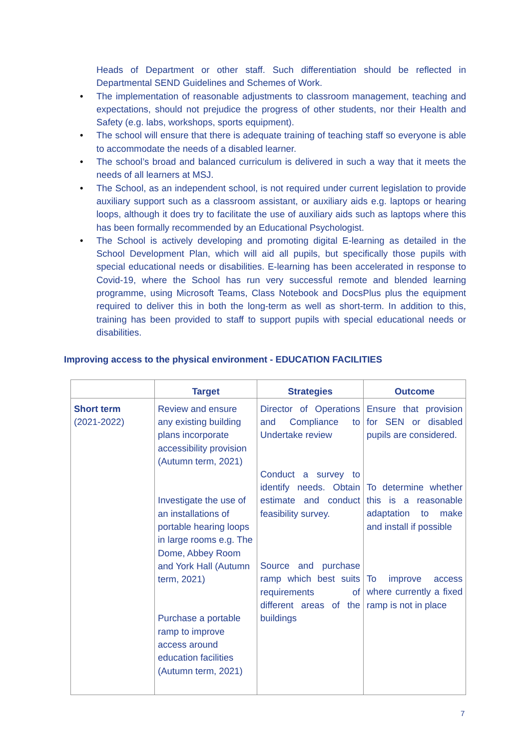Heads of Department or other staff. Such differentiation should be reflected in Departmental SEND Guidelines and Schemes of Work.
• The implementation of reasonable adjustments to classroom management, teaching and expectations, should not prejudice the progress of other students, nor their Health and Safety (e.g. labs, workshops, sports equipment).
• The school will ensure that there is adequate training of teaching staff so everyone is able to accommodate the needs of a disabled learner.
• The school’s broad and balanced curriculum is delivered in such a way that it meets the needs of all learners at MSJ.
• The School, as an independent school, is not required under current legislation to provide auxiliary support such as a classroom assistant, or auxiliary aids e.g. laptops or hearing loops, although it does try to facilitate the use of auxiliary aids such as laptops where this has been formally recommended by an Educational Psychologist.
• The School is actively developing and promoting digital E-learning as detailed in the School Development Plan, which will aid all pupils, but specifically those pupils with special educational needs or disabilities. E-learning has been accelerated in response to Covid-19, where the School has run very successful remote and blended learning programme, using Microsoft Teams, Class Notebook and DocsPlus plus the equipment required to deliver this in both the long-term as well as short-term. In addition to this, training has been provided to staff to support pupils with special educational needs or disabilities.
Improving access to the physical environment - EDUCATION FACILITIES
| | Target | Strategies | Outcome |
| --- | --- | --- | --- |
| Short term (2021-2022) | Review and ensure any existing building plans incorporate accessibility provision (Autumn term, 2021) Investigate the use of an installations of portable hearing loops in large rooms e.g. The Dome, Abbey Room and York Hall (Autumn term, 2021) Purchase a portable ramp to improve access around education facilities (Autumn term, 2021) | Director of Operations and Compliance to Undertake review Conduct a survey to identify needs. Obtain estimate and conduct feasibility survey. Source and purchase ramp which best suits requirements of different areas of the buildings | Ensure that provision for SEN or disabled pupils are considered. To determine whether this is a reasonable adaptation to make and install if possible To improve access where currently a fixed ramp is not in place |
7